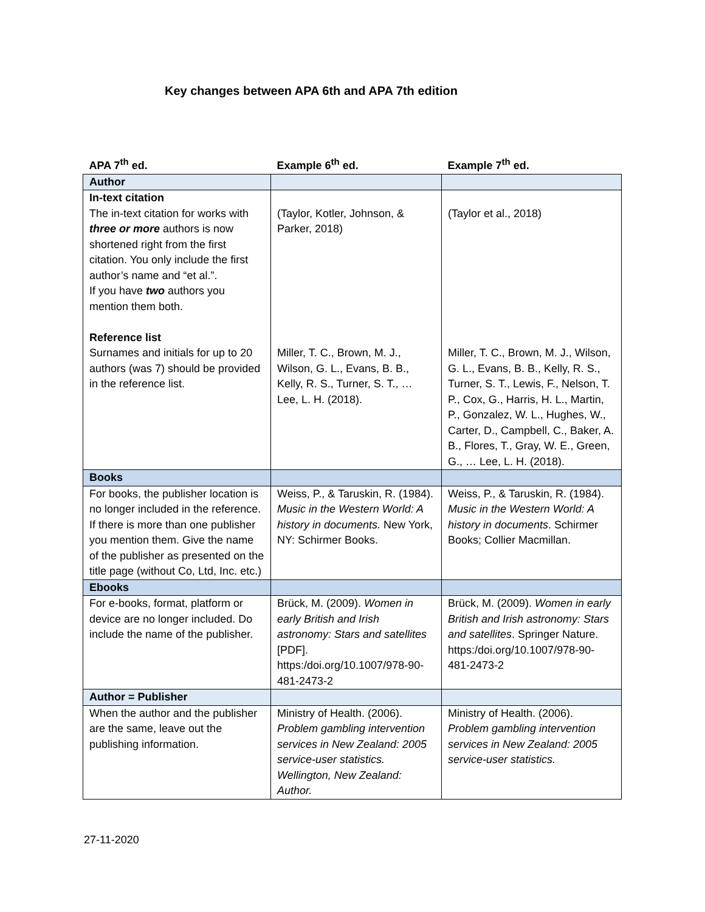Key changes between APA 6th and APA 7th edition
| APA 7<sup>th</sup> ed. | Example 6<sup>th</sup> ed. | Example 7<sup>th</sup> ed. |
| --- | --- | --- |
| Author | | |
| In-text citation The in-text citation for works with three or more authors is now shortened right from the first citation. You only include the first author’s name and “et al.”. If you have two authors you mention them both. Reference list Surnames and initials for up to 20 authors (was 7) should be provided in the reference list. | (Taylor, Kotler, Johnson, & Parker, 2018) Miller, T. C., Brown, M. J., Wilson, G. L., Evans, B. B., Kelly, R. S., Turner, S. T., … Lee, L. H. (2018). | (Taylor et al., 2018) Miller, T. C., Brown, M. J., Wilson, G. L., Evans, B. B., Kelly, R. S., Turner, S. T., Lewis, F., Nelson, T. P., Cox, G., Harris, H. L., Martin, P., Gonzalez, W. L., Hughes, W., Carter, D., Campbell, C., Baker, A. B., Flores, T., Gray, W. E., Green, G., … Lee, L. H. (2018). |
| Books | | |
| For books, the publisher location is no longer included in the reference. If there is more than one publisher you mention them. Give the name of the publisher as presented on the title page (without Co, Ltd, Inc. etc.) | Weiss, P., & Taruskin, R. (1984). Music in the Western World: A history in documents. New York, NY: Schirmer Books. | Weiss, P., & Taruskin, R. (1984). Music in the Western World: A history in documents . Schirmer Books; Collier Macmillan. |
| Ebooks | | |
| For e-books, format, platform or device are no longer included. Do include the name of the publisher. | Brück, M. (2009). Women in early British and Irish astronomy: Stars and satellites [PDF]. https:/doi.org/10.1007/978-90-481-2473-2 | Brück, M. (2009). Women in early British and Irish astronomy: Stars and satellites . Springer Nature. https:/doi.org/10.1007/978-90-481-2473-2 |
| Author = Publisher | | |
| When the author and the publisher are the same, leave out the publishing information. | Ministry of Health. (2006). Problem gambling intervention services in New Zealand: 2005 service-user statistics. Wellington, New Zealand: Author. | Ministry of Health. (2006). Problem gambling intervention services in New Zealand: 2005 service-user statistics. |
27-11-2020